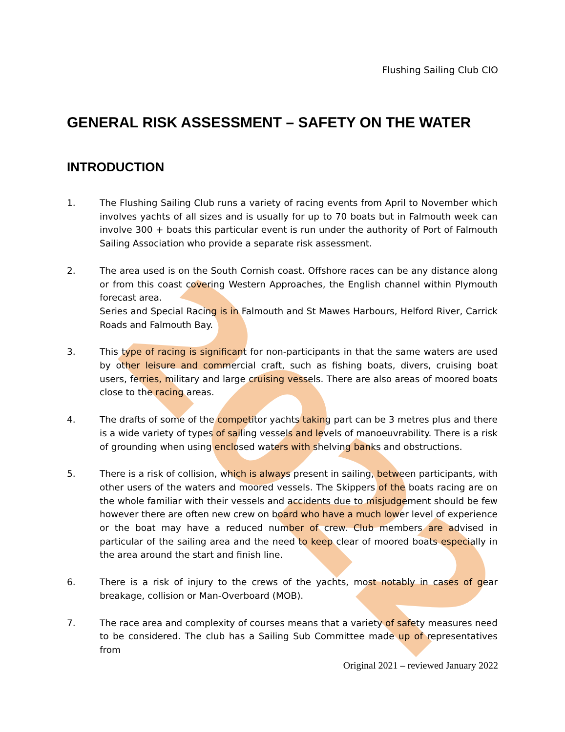2022
Flushing Sailing Club CIO
GENERAL RISK ASSESSMENT – SAFETY ON THE WATER
INTRODUCTION
1. The Flushing Sailing Club runs a variety of racing events from April to November which involves yachts of all sizes and is usually for up to 70 boats but in Falmouth week can involve 300 + boats this particular event is run under the authority of Port of Falmouth Sailing Association who provide a separate risk assessment.
2. The area used is on the South Cornish coast. Offshore races can be any distance along or from this coast covering Western Approaches, the English channel within Plymouth forecast area.
Series and Special Racing is in Falmouth and St Mawes Harbours, Helford River, Carrick Roads and Falmouth Bay.
3. This type of racing is significant for non-participants in that the same waters are used by other leisure and commercial craft, such as fishing boats, divers, cruising boat users, ferries, military and large cruising vessels. There are also areas of moored boats close to the racing areas.
4. The drafts of some of the competitor yachts taking part can be 3 metres plus and there is a wide variety of types of sailing vessels and levels of manoeuvrability. There is a risk of grounding when using enclosed waters with shelving banks and obstructions.
5. There is a risk of collision, which is always present in sailing, between participants, with other users of the waters and moored vessels. The Skippers of the boats racing are on the whole familiar with their vessels and accidents due to misjudgement should be few however there are often new crew on board who have a much lower level of experience or the boat may have a reduced number of crew. Club members are advised in particular of the sailing area and the need to keep clear of moored boats especially in the area around the start and finish line.
6. There is a risk of injury to the crews of the yachts, most notably in cases of gear breakage, collision or Man-Overboard (MOB).
7. The race area and complexity of courses means that a variety of safety measures need to be considered. The club has a Sailing Sub Committee made up of representatives from
Original 2021 – reviewed January 2022